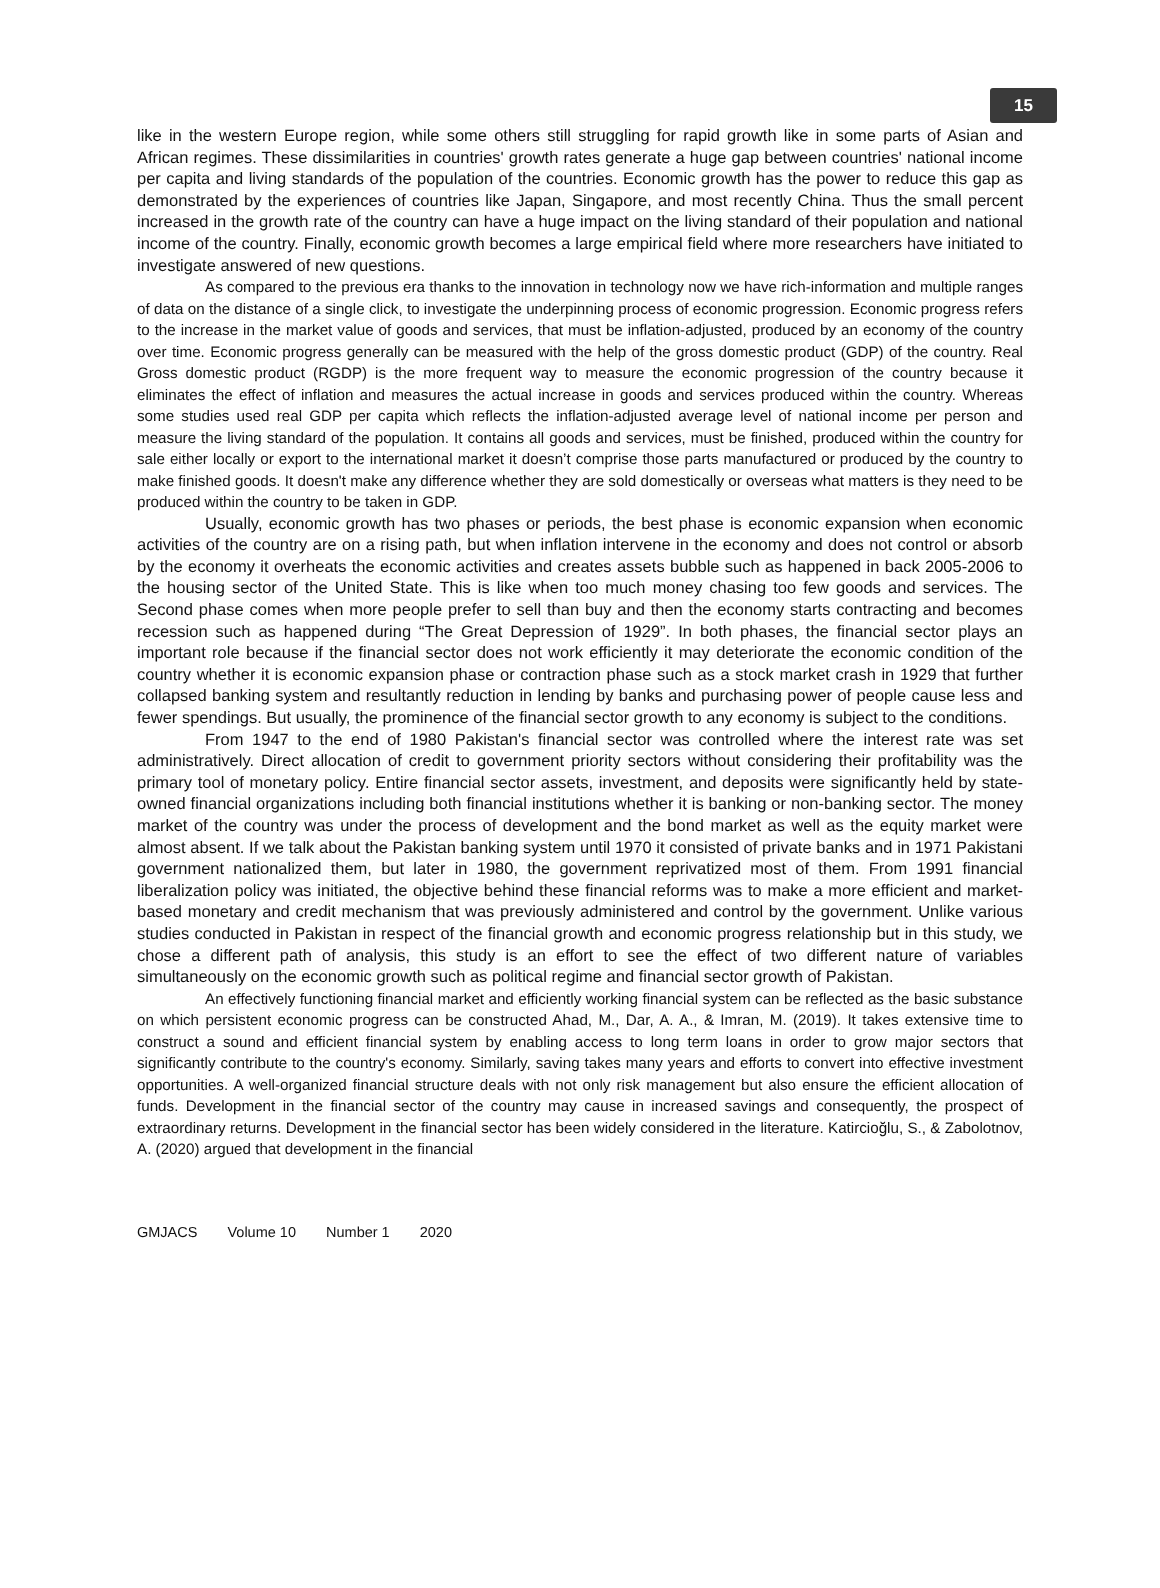15
like in the western Europe region, while some others still struggling for rapid growth like in some parts of Asian and African regimes. These dissimilarities in countries' growth rates generate a huge gap between countries' national income per capita and living standards of the population of the countries. Economic growth has the power to reduce this gap as demonstrated by the experiences of countries like Japan, Singapore, and most recently China. Thus the small percent increased in the growth rate of the country can have a huge impact on the living standard of their population and national income of the country. Finally, economic growth becomes a large empirical field where more researchers have initiated to investigate answered of new questions.
As compared to the previous era thanks to the innovation in technology now we have rich-information and multiple ranges of data on the distance of a single click, to investigate the underpinning process of economic progression. Economic progress refers to the increase in the market value of goods and services, that must be inflation-adjusted, produced by an economy of the country over time. Economic progress generally can be measured with the help of the gross domestic product (GDP) of the country. Real Gross domestic product (RGDP) is the more frequent way to measure the economic progression of the country because it eliminates the effect of inflation and measures the actual increase in goods and services produced within the country. Whereas some studies used real GDP per capita which reflects the inflation-adjusted average level of national income per person and measure the living standard of the population. It contains all goods and services, must be finished, produced within the country for sale either locally or export to the international market it doesn’t comprise those parts manufactured or produced by the country to make finished goods. It doesn't make any difference whether they are sold domestically or overseas what matters is they need to be produced within the country to be taken in GDP.
Usually, economic growth has two phases or periods, the best phase is economic expansion when economic activities of the country are on a rising path, but when inflation intervene in the economy and does not control or absorb by the economy it overheats the economic activities and creates assets bubble such as happened in back 2005-2006 to the housing sector of the United State. This is like when too much money chasing too few goods and services. The Second phase comes when more people prefer to sell than buy and then the economy starts contracting and becomes recession such as happened during “The Great Depression of 1929”. In both phases, the financial sector plays an important role because if the financial sector does not work efficiently it may deteriorate the economic condition of the country whether it is economic expansion phase or contraction phase such as a stock market crash in 1929 that further collapsed banking system and resultantly reduction in lending by banks and purchasing power of people cause less and fewer spendings. But usually, the prominence of the financial sector growth to any economy is subject to the conditions.
From 1947 to the end of 1980 Pakistan's financial sector was controlled where the interest rate was set administratively. Direct allocation of credit to government priority sectors without considering their profitability was the primary tool of monetary policy. Entire financial sector assets, investment, and deposits were significantly held by state-owned financial organizations including both financial institutions whether it is banking or non-banking sector. The money market of the country was under the process of development and the bond market as well as the equity market were almost absent. If we talk about the Pakistan banking system until 1970 it consisted of private banks and in 1971 Pakistani government nationalized them, but later in 1980, the government reprivatized most of them. From 1991 financial liberalization policy was initiated, the objective behind these financial reforms was to make a more efficient and market-based monetary and credit mechanism that was previously administered and control by the government. Unlike various studies conducted in Pakistan in respect of the financial growth and economic progress relationship but in this study, we chose a different path of analysis, this study is an effort to see the effect of two different nature of variables simultaneously on the economic growth such as political regime and financial sector growth of Pakistan.
An effectively functioning financial market and efficiently working financial system can be reflected as the basic substance on which persistent economic progress can be constructed Ahad, M., Dar, A. A., & Imran, M. (2019). It takes extensive time to construct a sound and efficient financial system by enabling access to long term loans in order to grow major sectors that significantly contribute to the country's economy. Similarly, saving takes many years and efforts to convert into effective investment opportunities. A well-organized financial structure deals with not only risk management but also ensure the efficient allocation of funds. Development in the financial sector of the country may cause in increased savings and consequently, the prospect of extraordinary returns. Development in the financial sector has been widely considered in the literature. Katircioğlu, S., & Zabolotnov, A. (2020) argued that development in the financial
GMJACS Volume 10 Number 1 2020